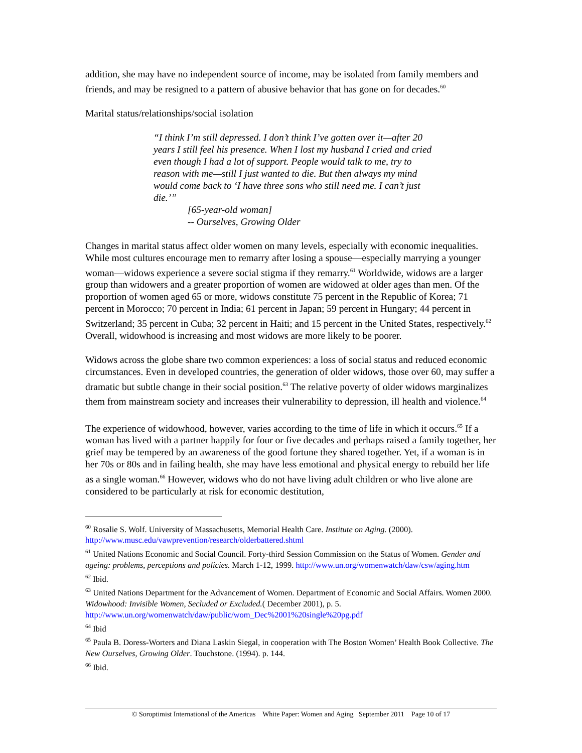addition, she may have no independent source of income, may be isolated from family members and friends, and may be resigned to a pattern of abusive behavior that has gone on for decades.<sup>60</sup>
Marital status/relationships/social isolation
“I think I’m still depressed. I don’t think I’ve gotten over it—after 20 years I still feel his presence. When I lost my husband I cried and cried even though I had a lot of support. People would talk to me, try to reason with me—still I just wanted to die. But then always my mind would come back to ‘I have three sons who still need me. I can’t just die.’”
[65-year-old woman]
-- Ourselves, Growing Older
Changes in marital status affect older women on many levels, especially with economic inequalities. While most cultures encourage men to remarry after losing a spouse—especially marrying a younger woman—widows experience a severe social stigma if they remarry.<sup>61</sup> Worldwide, widows are a larger group than widowers and a greater proportion of women are widowed at older ages than men. Of the proportion of women aged 65 or more, widows constitute 75 percent in the Republic of Korea; 71 percent in Morocco; 70 percent in India; 61 percent in Japan; 59 percent in Hungary; 44 percent in Switzerland; 35 percent in Cuba; 32 percent in Haiti; and 15 percent in the United States, respectively.<sup>62</sup> Overall, widowhood is increasing and most widows are more likely to be poorer.
Widows across the globe share two common experiences: a loss of social status and reduced economic circumstances. Even in developed countries, the generation of older widows, those over 60, may suffer a dramatic but subtle change in their social position.<sup>63</sup> The relative poverty of older widows marginalizes them from mainstream society and increases their vulnerability to depression, ill health and violence.<sup>64</sup>
The experience of widowhood, however, varies according to the time of life in which it occurs.<sup>65</sup> If a woman has lived with a partner happily for four or five decades and perhaps raised a family together, her grief may be tempered by an awareness of the good fortune they shared together. Yet, if a woman is in her 70s or 80s and in failing health, she may have less emotional and physical energy to rebuild her life as a single woman.<sup>66</sup> However, widows who do not have living adult children or who live alone are considered to be particularly at risk for economic destitution,
<sup>60</sup> Rosalie S. Wolf. University of Massachusetts, Memorial Health Care. Institute on Aging. (2000). http://www.musc.edu/vawprevention/research/olderbattered.shtml
<sup>61</sup> United Nations Economic and Social Council. Forty-third Session Commission on the Status of Women. Gender and ageing: problems, perceptions and policies. March 1-12, 1999. http://www.un.org/womenwatch/daw/csw/aging.htm
<sup>62</sup> Ibid.
<sup>63</sup> United Nations Department for the Advancement of Women. Department of Economic and Social Affairs. Women 2000. Widowhood: Invisible Women, Secluded or Excluded.( December 2001), p. 5. http://www.un.org/womenwatch/daw/public/wom_Dec%2001%20single%20pg.pdf
<sup>64</sup> Ibid
<sup>65</sup> Paula B. Doress-Worters and Diana Laskin Siegal, in cooperation with The Boston Women’ Health Book Collective. The New Ourselves, Growing Older. Touchstone. (1994). p. 144.
<sup>66</sup> Ibid.
© Soroptimist International of the Americas White Paper: Women and Aging September 2011 Page 10 of 17